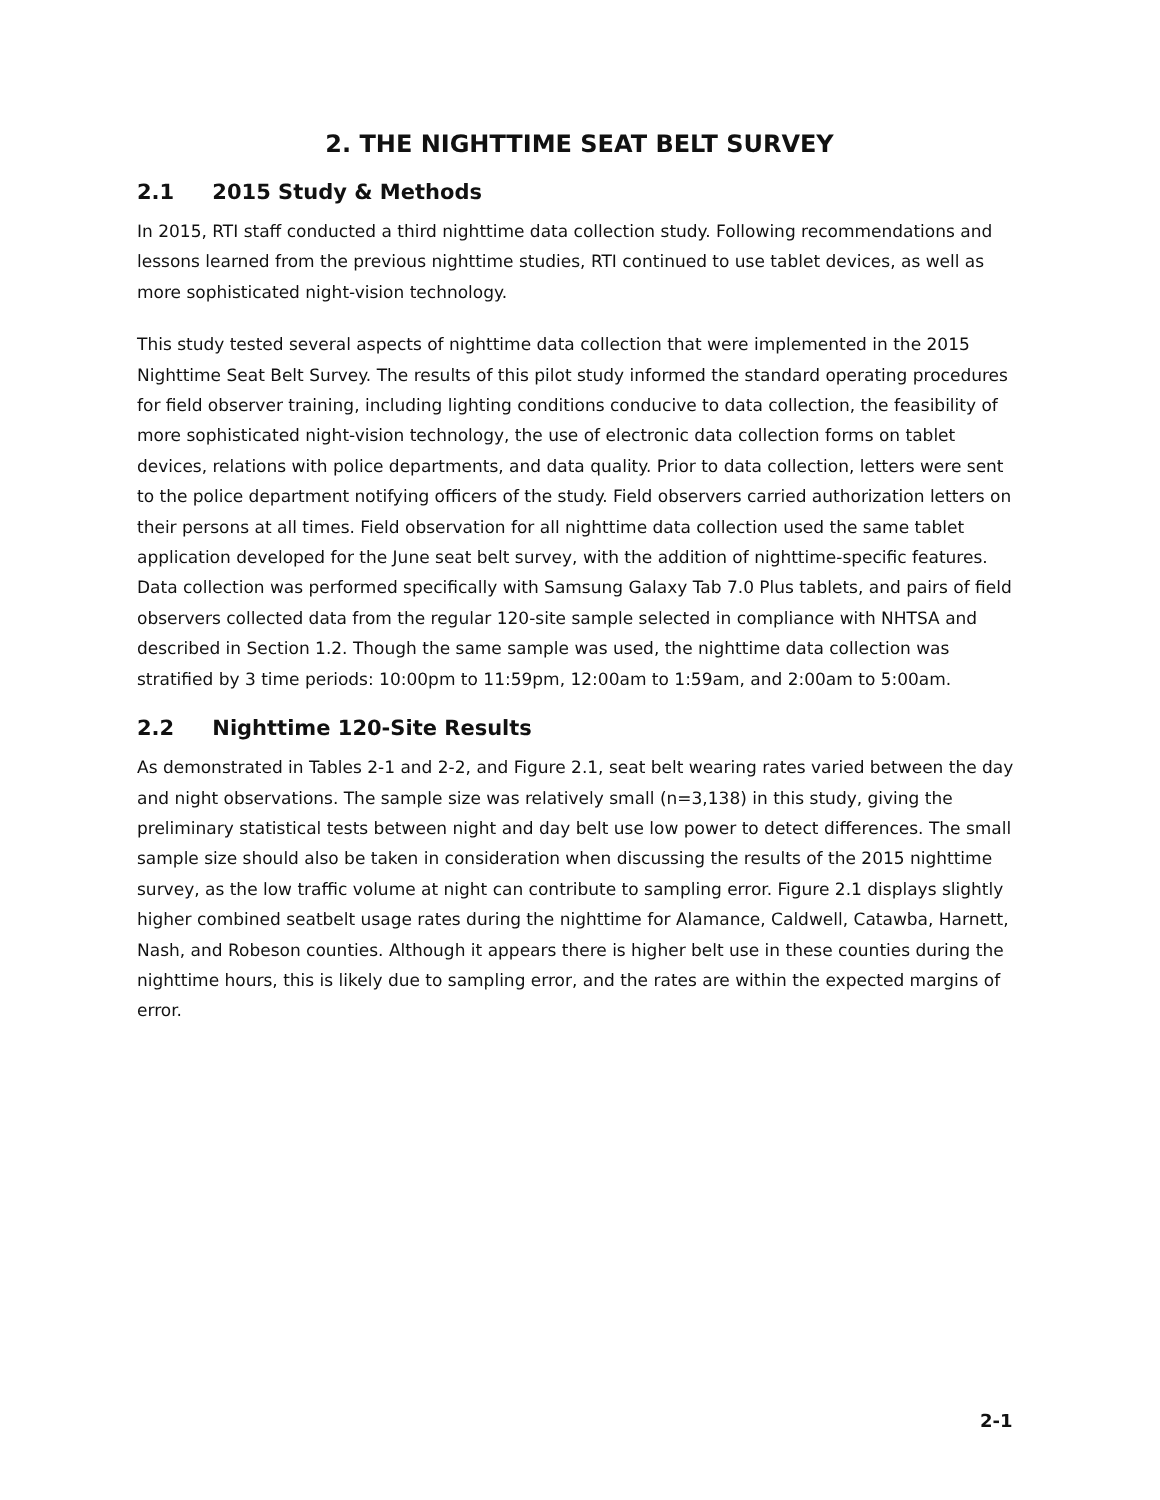2. THE NIGHTTIME SEAT BELT SURVEY
2.1 2015 Study & Methods
In 2015, RTI staff conducted a third nighttime data collection study. Following recommendations and lessons learned from the previous nighttime studies, RTI continued to use tablet devices, as well as more sophisticated night-vision technology.
This study tested several aspects of nighttime data collection that were implemented in the 2015 Nighttime Seat Belt Survey. The results of this pilot study informed the standard operating procedures for field observer training, including lighting conditions conducive to data collection, the feasibility of more sophisticated night-vision technology, the use of electronic data collection forms on tablet devices, relations with police departments, and data quality. Prior to data collection, letters were sent to the police department notifying officers of the study. Field observers carried authorization letters on their persons at all times. Field observation for all nighttime data collection used the same tablet application developed for the June seat belt survey, with the addition of nighttime-specific features. Data collection was performed specifically with Samsung Galaxy Tab 7.0 Plus tablets, and pairs of field observers collected data from the regular 120-site sample selected in compliance with NHTSA and described in Section 1.2. Though the same sample was used, the nighttime data collection was stratified by 3 time periods: 10:00pm to 11:59pm, 12:00am to 1:59am, and 2:00am to 5:00am.
2.2 Nighttime 120-Site Results
As demonstrated in Tables 2-1 and 2-2, and Figure 2.1, seat belt wearing rates varied between the day and night observations. The sample size was relatively small (n=3,138) in this study, giving the preliminary statistical tests between night and day belt use low power to detect differences. The small sample size should also be taken in consideration when discussing the results of the 2015 nighttime survey, as the low traffic volume at night can contribute to sampling error. Figure 2.1 displays slightly higher combined seatbelt usage rates during the nighttime for Alamance, Caldwell, Catawba, Harnett, Nash, and Robeson counties. Although it appears there is higher belt use in these counties during the nighttime hours, this is likely due to sampling error, and the rates are within the expected margins of error.
2-1